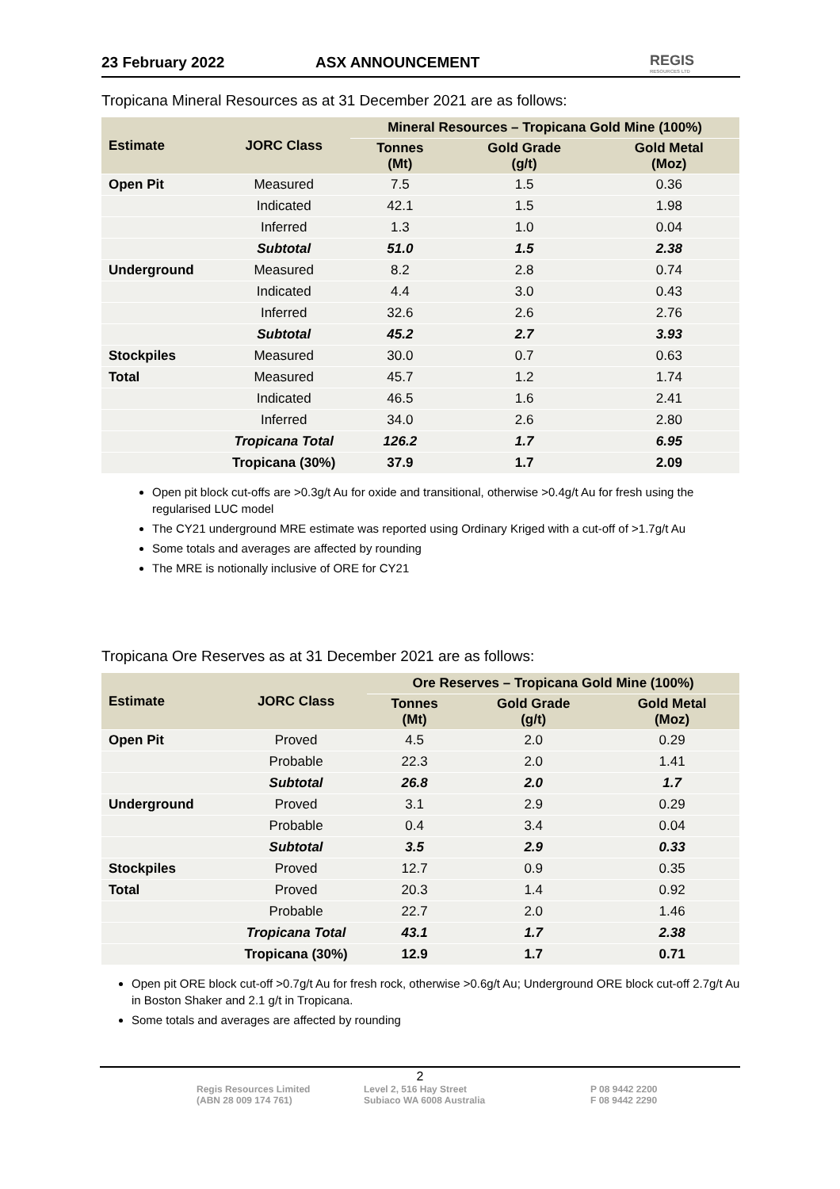23 February 2022 ASX ANNOUNCEMENT REGIS
RESOURCES LTD
Tropicana Mineral Resources as at 31 December 2021 are as follows:
| Estimate | JORC Class | Mineral Resources – Tropicana Gold Mine (100%) | | |
| --- | --- | --- | --- | --- |
| | | Tonnes (Mt) | Gold Grade (g/t) | Gold Metal (Moz) |
| Open Pit | Measured | 7.5 | 1.5 | 0.36 |
| | Indicated | 42.1 | 1.5 | 1.98 |
| | Inferred | 1.3 | 1.0 | 0.04 |
| | Subtotal | 51.0 | 1.5 | 2.38 |
| Underground | Measured | 8.2 | 2.8 | 0.74 |
| | Indicated | 4.4 | 3.0 | 0.43 |
| | Inferred | 32.6 | 2.6 | 2.76 |
| | Subtotal | 45.2 | 2.7 | 3.93 |
| Stockpiles | Measured | 30.0 | 0.7 | 0.63 |
| Total | Measured | 45.7 | 1.2 | 1.74 |
| | Indicated | 46.5 | 1.6 | 2.41 |
| | Inferred | 34.0 | 2.6 | 2.80 |
| | Tropicana Total | 126.2 | 1.7 | 6.95 |
| | Tropicana (30%) | 37.9 | 1.7 | 2.09 |
Open pit block cut-offs are >0.3g/t Au for oxide and transitional, otherwise >0.4g/t Au for fresh using the regularised LUC model
The CY21 underground MRE estimate was reported using Ordinary Kriged with a cut-off of >1.7g/t Au
Some totals and averages are affected by rounding
The MRE is notionally inclusive of ORE for CY21
Tropicana Ore Reserves as at 31 December 2021 are as follows:
| Estimate | JORC Class | Ore Reserves – Tropicana Gold Mine (100%) | | |
| --- | --- | --- | --- | --- |
| | | Tonnes (Mt) | Gold Grade (g/t) | Gold Metal (Moz) |
| Open Pit | Proved | 4.5 | 2.0 | 0.29 |
| | Probable | 22.3 | 2.0 | 1.41 |
| | Subtotal | 26.8 | 2.0 | 1.7 |
| Underground | Proved | 3.1 | 2.9 | 0.29 |
| | Probable | 0.4 | 3.4 | 0.04 |
| | Subtotal | 3.5 | 2.9 | 0.33 |
| Stockpiles | Proved | 12.7 | 0.9 | 0.35 |
| Total | Proved | 20.3 | 1.4 | 0.92 |
| | Probable | 22.7 | 2.0 | 1.46 |
| | Tropicana Total | 43.1 | 1.7 | 2.38 |
| | Tropicana (30%) | 12.9 | 1.7 | 0.71 |
Open pit ORE block cut-off >0.7g/t Au for fresh rock, otherwise >0.6g/t Au; Underground ORE block cut-off 2.7g/t Au in Boston Shaker and 2.1 g/t in Tropicana.
Some totals and averages are affected by rounding
2
Regis Resources Limited
(ABN 28 009 174 761)
Level 2, 516 Hay Street
Subiaco WA 6008 Australia
P 08 9442 2200
F 08 9442 2290